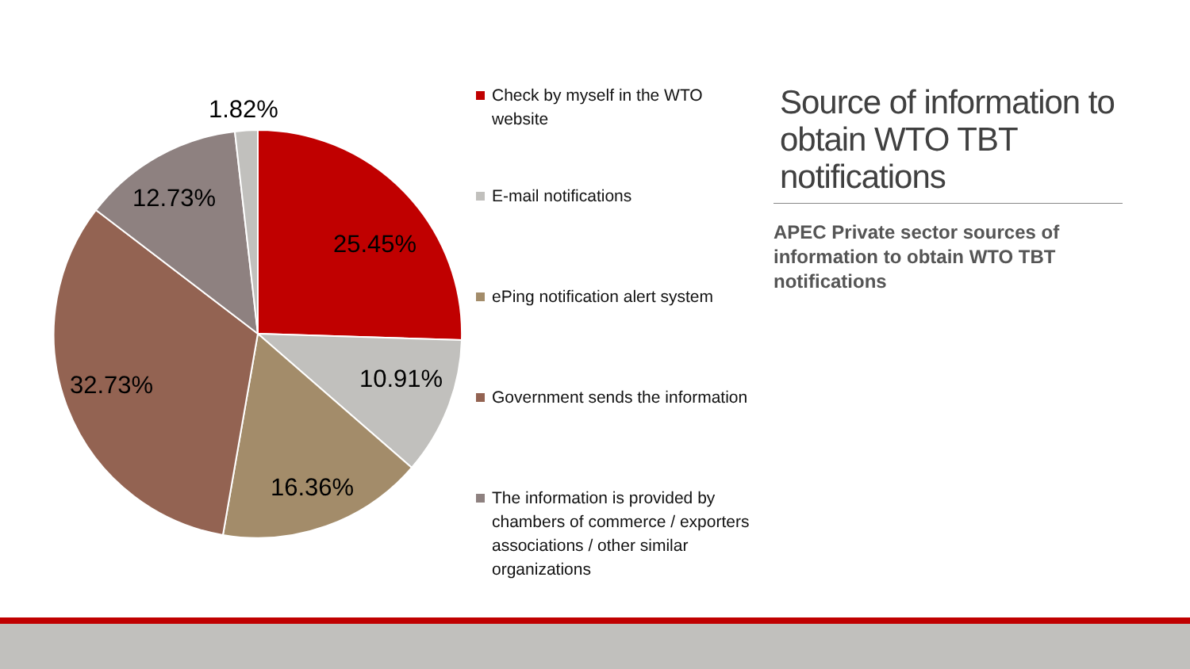1.82%
12.73%
25.45%
10.91% 32.73%
16.36%
Check by myself in the WTO website
E-mail notifications
ePing notification alert system
Government sends the information
The information is provided by chambers of commerce / exporters associations / other similar organizations
Source of information to obtain WTO TBT notifications
APEC Private sector sources of information to obtain WTO TBT notifications